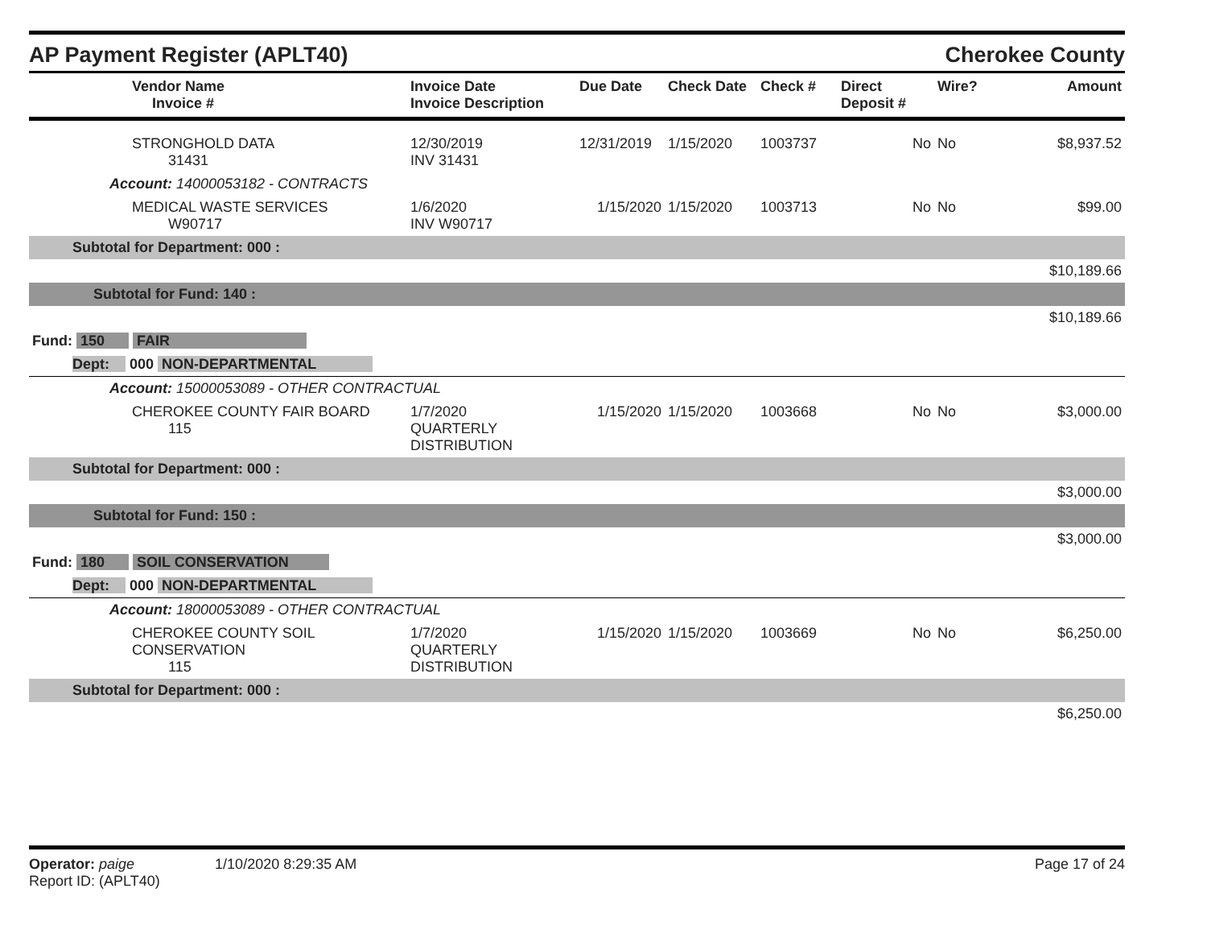AP Payment Register (APLT40) Cherokee County
| Vendor Name Invoice # | Invoice Date Invoice Description | Due Date | Check Date | Check # | Direct Deposit # | Wire? | Amount |
| --- | --- | --- | --- | --- | --- | --- | --- |
| STRONGHOLD DATA 31431 | 12/30/2019 INV 31431 | 12/31/2019 | 1/15/2020 | 1003737 | No | No | $8,937.52 |
| Account: 14000053182 - CONTRACTS | | | | | | | |
| MEDICAL WASTE SERVICES W90717 | 1/6/2020 INV W90717 | 1/15/2020 | 1/15/2020 | 1003713 | No | No | $99.00 |
| Subtotal for Department: 000 : | | | | | | | |
| $10,189.66 | | | | | | | |
| Subtotal for Fund: 140 : | | | | | | | |
| $10,189.66 | | | | | | | |
| Fund: 150 FAIR | | | | | | | |
| Dept: 000 NON-DEPARTMENTAL | | | | | | | |
| Account: 15000053089 - OTHER CONTRACTUAL | | | | | | | |
| CHEROKEE COUNTY FAIR BOARD 115 | 1/7/2020 QUARTERLY DISTRIBUTION | 1/15/2020 | 1/15/2020 | 1003668 | No | No | $3,000.00 |
| Subtotal for Department: 000 : | | | | | | | |
| $3,000.00 | | | | | | | |
| Subtotal for Fund: 150 : | | | | | | | |
| $3,000.00 | | | | | | | |
| Fund: 180 SOIL CONSERVATION | | | | | | | |
| Dept: 000 NON-DEPARTMENTAL | | | | | | | |
| Account: 18000053089 - OTHER CONTRACTUAL | | | | | | | |
| CHEROKEE COUNTY SOIL CONSERVATION 115 | 1/7/2020 QUARTERLY DISTRIBUTION | 1/15/2020 | 1/15/2020 | 1003669 | No | No | $6,250.00 |
| Subtotal for Department: 000 : | | | | | | | |
| $6,250.00 | | | | | | | |
Operator: paige 1/10/2020 8:29:35 AM
Report ID: (APLT40)
Page 17 of 24